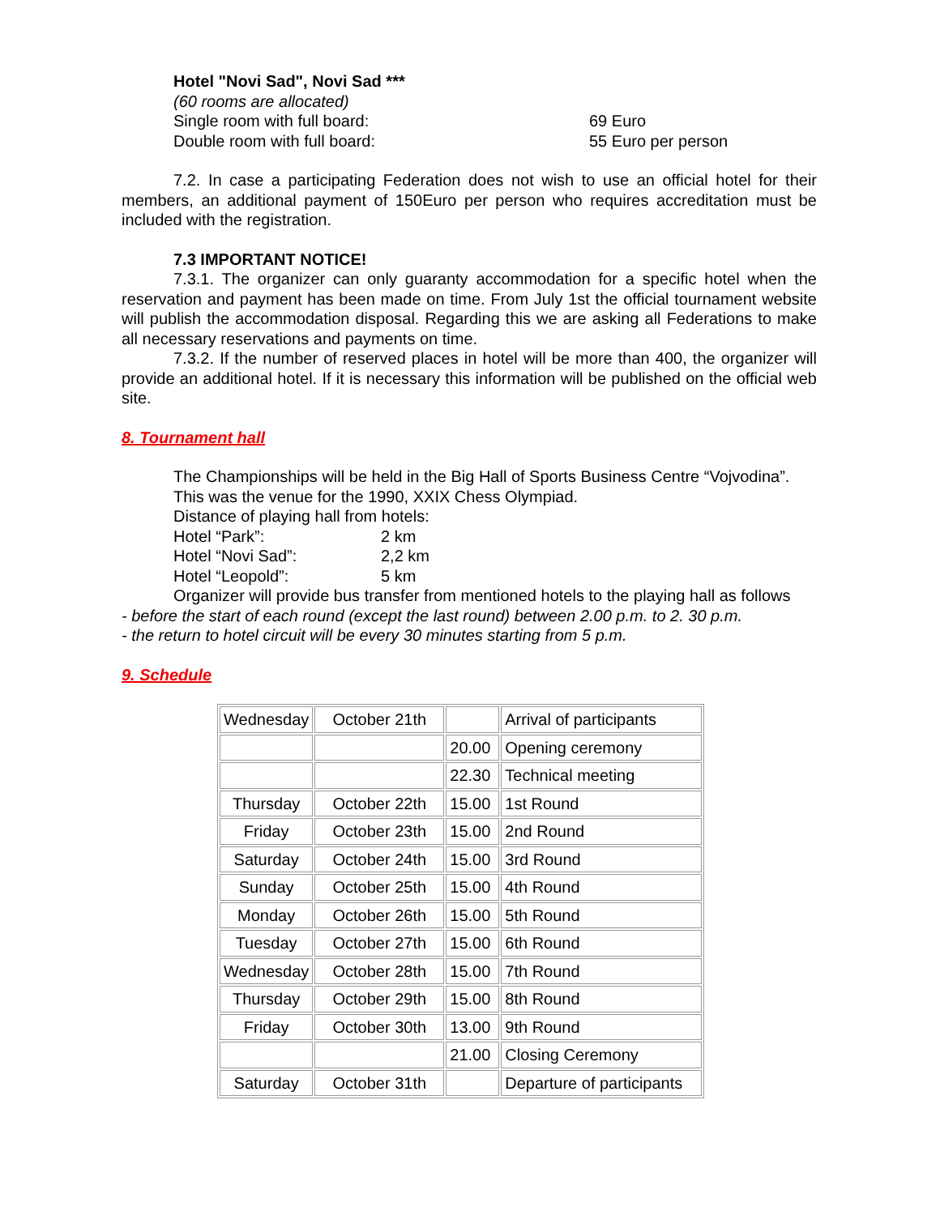Hotel "Novi Sad", Novi Sad ***
(60 rooms are allocated)
Single room with full board: 69 Euro
Double room with full board: 55 Euro per person
7.2. In case a participating Federation does not wish to use an official hotel for their members, an additional payment of 150Euro per person who requires accreditation must be included with the registration.
7.3 IMPORTANT NOTICE!
7.3.1. The organizer can only guaranty accommodation for a specific hotel when the reservation and payment has been made on time. From July 1st the official tournament website will publish the accommodation disposal. Regarding this we are asking all Federations to make all necessary reservations and payments on time.
7.3.2. If the number of reserved places in hotel will be more than 400, the organizer will provide an additional hotel. If it is necessary this information will be published on the official web site.
8. Tournament hall
The Championships will be held in the Big Hall of Sports Business Centre “Vojvodina”.
This was the venue for the 1990, XXIX Chess Olympiad.
Distance of playing hall from hotels:
Hotel “Park”: 2 km
Hotel “Novi Sad”: 2,2 km
Hotel “Leopold”: 5 km
Organizer will provide bus transfer from mentioned hotels to the playing hall as follows
- before the start of each round (except the last round) between 2.00 p.m. to 2. 30 p.m.
- the return to hotel circuit will be every 30 minutes starting from 5 p.m.
9. Schedule
| Wednesday | October 21th | | Arrival of participants |
| | | 20.00 | Opening ceremony |
| | | 22.30 | Technical meeting |
| Thursday | October 22th | 15.00 | 1st Round |
| Friday | October 23th | 15.00 | 2nd Round |
| Saturday | October 24th | 15.00 | 3rd Round |
| Sunday | October 25th | 15.00 | 4th Round |
| Monday | October 26th | 15.00 | 5th Round |
| Tuesday | October 27th | 15.00 | 6th Round |
| Wednesday | October 28th | 15.00 | 7th Round |
| Thursday | October 29th | 15.00 | 8th Round |
| Friday | October 30th | 13.00 | 9th Round |
| | | 21.00 | Closing Ceremony |
| Saturday | October 31th | | Departure of participants |